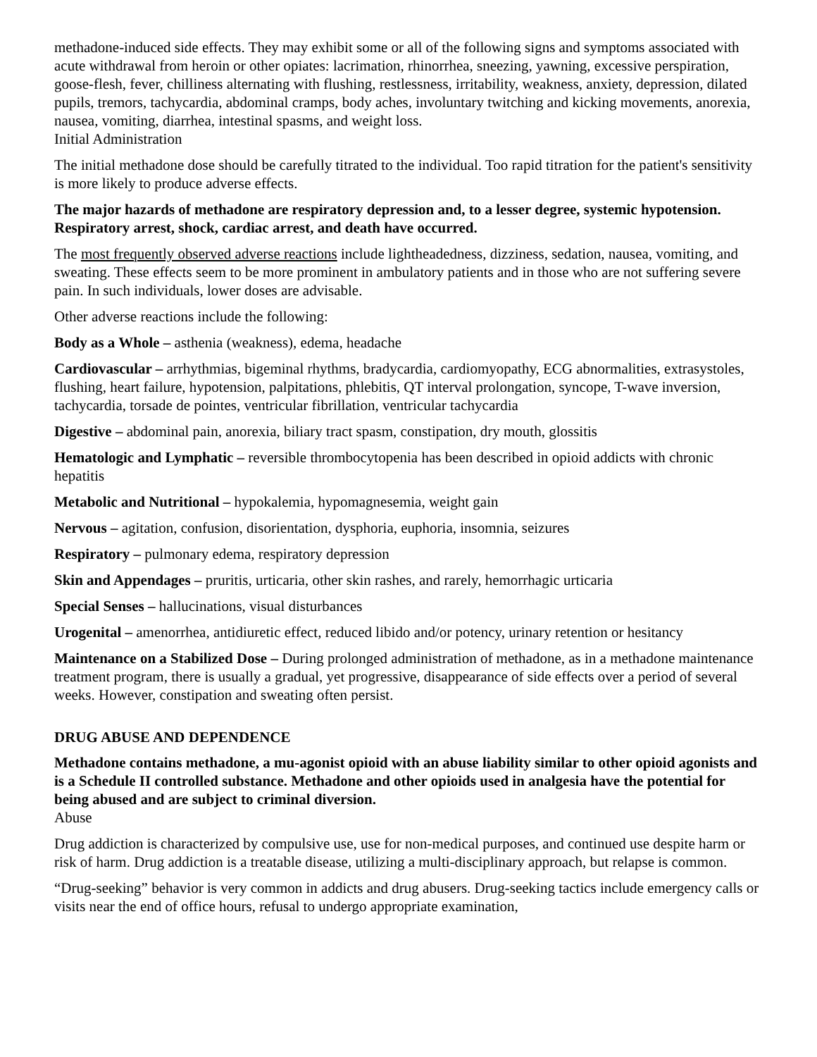methadone-induced side effects. They may exhibit some or all of the following signs and symptoms associated with acute withdrawal from heroin or other opiates: lacrimation, rhinorrhea, sneezing, yawning, excessive perspiration, goose-flesh, fever, chilliness alternating with flushing, restlessness, irritability, weakness, anxiety, depression, dilated pupils, tremors, tachycardia, abdominal cramps, body aches, involuntary twitching and kicking movements, anorexia, nausea, vomiting, diarrhea, intestinal spasms, and weight loss.
Initial Administration
The initial methadone dose should be carefully titrated to the individual. Too rapid titration for the patient's sensitivity is more likely to produce adverse effects.
The major hazards of methadone are respiratory depression and, to a lesser degree, systemic hypotension. Respiratory arrest, shock, cardiac arrest, and death have occurred.
The most frequently observed adverse reactions include lightheadedness, dizziness, sedation, nausea, vomiting, and sweating. These effects seem to be more prominent in ambulatory patients and in those who are not suffering severe pain. In such individuals, lower doses are advisable.
Other adverse reactions include the following:
Body as a Whole – asthenia (weakness), edema, headache
Cardiovascular – arrhythmias, bigeminal rhythms, bradycardia, cardiomyopathy, ECG abnormalities, extrasystoles, flushing, heart failure, hypotension, palpitations, phlebitis, QT interval prolongation, syncope, T-wave inversion, tachycardia, torsade de pointes, ventricular fibrillation, ventricular tachycardia
Digestive – abdominal pain, anorexia, biliary tract spasm, constipation, dry mouth, glossitis
Hematologic and Lymphatic – reversible thrombocytopenia has been described in opioid addicts with chronic hepatitis
Metabolic and Nutritional – hypokalemia, hypomagnesemia, weight gain
Nervous – agitation, confusion, disorientation, dysphoria, euphoria, insomnia, seizures
Respiratory – pulmonary edema, respiratory depression
Skin and Appendages – pruritis, urticaria, other skin rashes, and rarely, hemorrhagic urticaria
Special Senses – hallucinations, visual disturbances
Urogenital – amenorrhea, antidiuretic effect, reduced libido and/or potency, urinary retention or hesitancy
Maintenance on a Stabilized Dose – During prolonged administration of methadone, as in a methadone maintenance treatment program, there is usually a gradual, yet progressive, disappearance of side effects over a period of several weeks. However, constipation and sweating often persist.
DRUG ABUSE AND DEPENDENCE
Methadone contains methadone, a mu-agonist opioid with an abuse liability similar to other opioid agonists and is a Schedule II controlled substance. Methadone and other opioids used in analgesia have the potential for being abused and are subject to criminal diversion.
Abuse
Drug addiction is characterized by compulsive use, use for non-medical purposes, and continued use despite harm or risk of harm. Drug addiction is a treatable disease, utilizing a multi-disciplinary approach, but relapse is common.
“Drug-seeking” behavior is very common in addicts and drug abusers. Drug-seeking tactics include emergency calls or visits near the end of office hours, refusal to undergo appropriate examination,